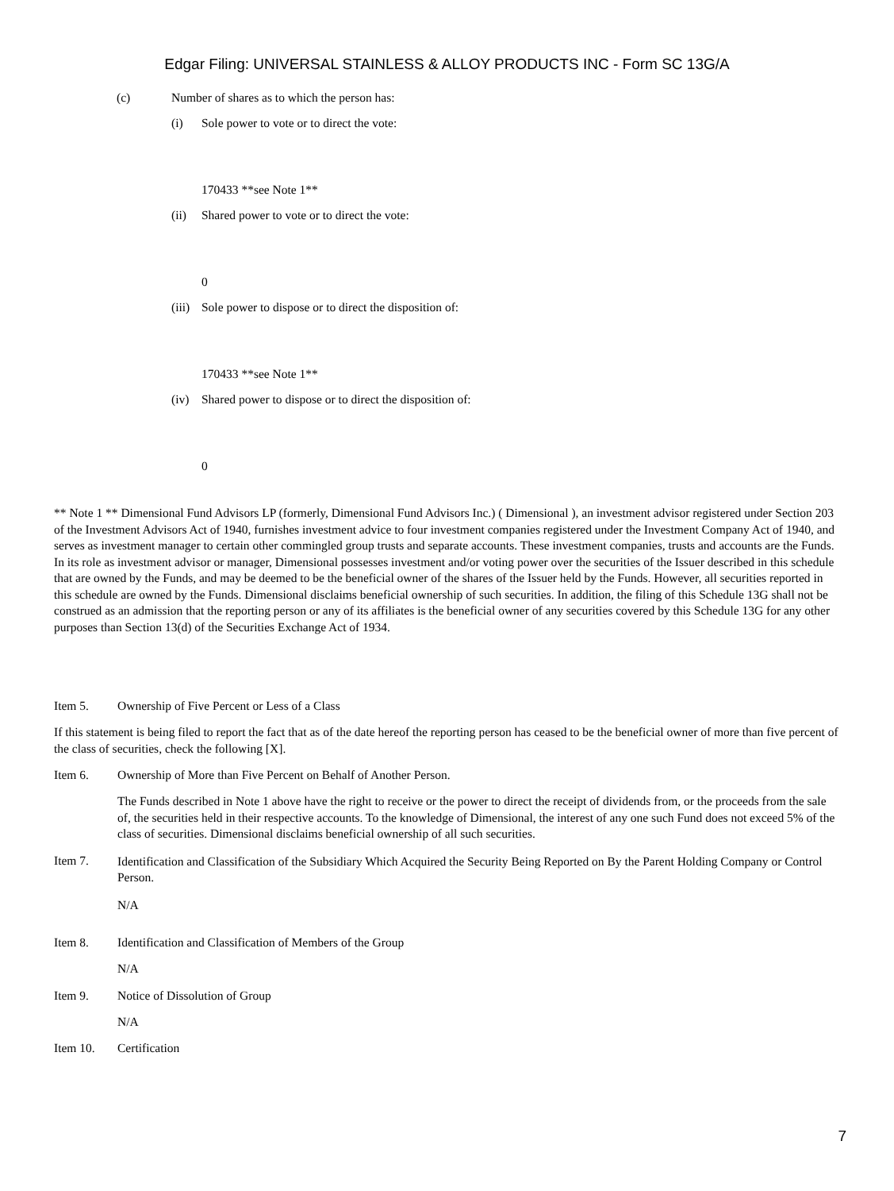Edgar Filing: UNIVERSAL STAINLESS & ALLOY PRODUCTS INC - Form SC 13G/A
(c) Number of shares as to which the person has:
(i) Sole power to vote or to direct the vote:
170433 **see Note 1**
(ii) Shared power to vote or to direct the vote:
0
(iii) Sole power to dispose or to direct the disposition of:
170433 **see Note 1**
(iv) Shared power to dispose or to direct the disposition of:
0
** Note 1 ** Dimensional Fund Advisors LP (formerly, Dimensional Fund Advisors Inc.) ( Dimensional ), an investment advisor registered under Section 203 of the Investment Advisors Act of 1940, furnishes investment advice to four investment companies registered under the Investment Company Act of 1940, and serves as investment manager to certain other commingled group trusts and separate accounts. These investment companies, trusts and accounts are the Funds. In its role as investment advisor or manager, Dimensional possesses investment and/or voting power over the securities of the Issuer described in this schedule that are owned by the Funds, and may be deemed to be the beneficial owner of the shares of the Issuer held by the Funds. However, all securities reported in this schedule are owned by the Funds. Dimensional disclaims beneficial ownership of such securities. In addition, the filing of this Schedule 13G shall not be construed as an admission that the reporting person or any of its affiliates is the beneficial owner of any securities covered by this Schedule 13G for any other purposes than Section 13(d) of the Securities Exchange Act of 1934.
Item 5. Ownership of Five Percent or Less of a Class
If this statement is being filed to report the fact that as of the date hereof the reporting person has ceased to be the beneficial owner of more than five percent of the class of securities, check the following [X].
Item 6. Ownership of More than Five Percent on Behalf of Another Person.
The Funds described in Note 1 above have the right to receive or the power to direct the receipt of dividends from, or the proceeds from the sale of, the securities held in their respective accounts. To the knowledge of Dimensional, the interest of any one such Fund does not exceed 5% of the class of securities. Dimensional disclaims beneficial ownership of all such securities.
Item 7. Identification and Classification of the Subsidiary Which Acquired the Security Being Reported on By the Parent Holding Company or Control Person.
N/A
Item 8. Identification and Classification of Members of the Group
N/A
Item 9. Notice of Dissolution of Group
N/A
Item 10. Certification
7